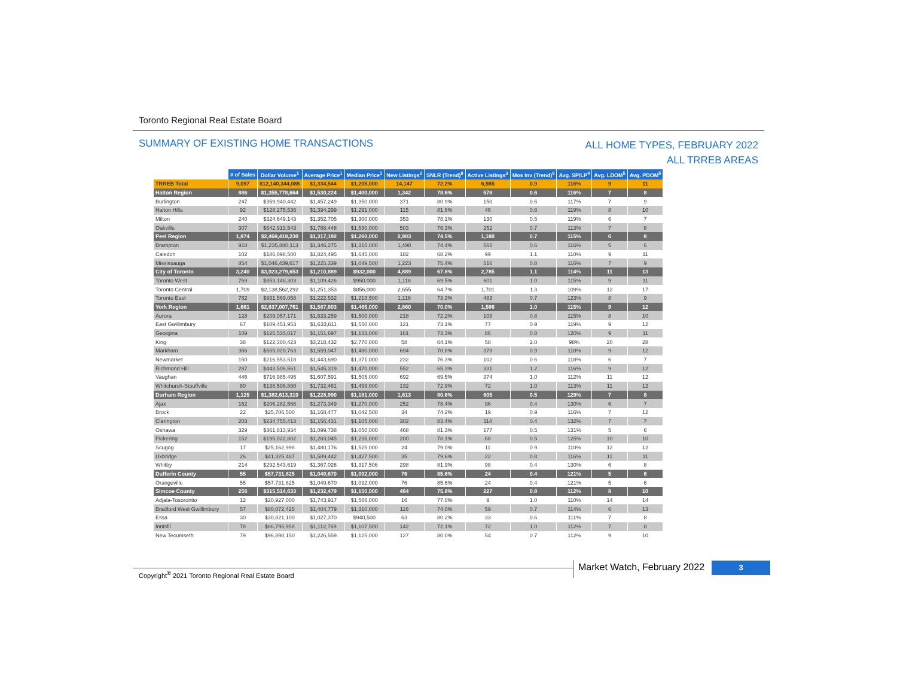Toronto Regional Real Estate Board
SUMMARY OF EXISTING HOME TRANSACTIONS
ALL HOME TYPES, FEBRUARY 2022
ALL TRREB AREAS
| | # of Sales | Dollar Volume<sup>1</sup> | Average Price<sup>1</sup> | Median Price<sup>1</sup> | New Listings<sup>2</sup> | SNLR (Trend)<sup>8</sup> | Active Listings<sup>3</sup> | Mos Inv (Trend)<sup>9</sup> | Avg. SP/LP<sup>4</sup> | Avg. LDOM<sup>5</sup> | Avg. PDOM<sup>5</sup> |
| TRREB Total | 9,097 | $12,140,344,085 | $1,334,544 | $1,205,000 | 14,147 | 72.2% | 6,985 | 0.9 | 116% | 9 | 11 |
| Halton Region | 886 | $1,355,778,664 | $1,530,224 | $1,400,000 | 1,342 | 78.6% | 578 | 0.6 | 116% | 7 | 8 |
| Burlington | 247 | $359,940,442 | $1,457,249 | $1,350,000 | 371 | 80.9% | 150 | 0.6 | 117% | 7 | 9 |
| Halton Hills | 92 | $128,275,536 | $1,394,299 | $1,291,000 | 115 | 81.6% | 46 | 0.6 | 119% | 8 | 10 |
| Milton | 240 | $324,649,143 | $1,352,705 | $1,300,000 | 353 | 78.1% | 130 | 0.5 | 119% | 6 | 7 |
| Oakville | 307 | $542,913,543 | $1,768,448 | $1,580,000 | 503 | 76.3% | 252 | 0.7 | 113% | 7 | 8 |
| Peel Region | 1,874 | $2,468,418,230 | $1,317,192 | $1,260,000 | 2,903 | 74.5% | 1,180 | 0.7 | 115% | 6 | 8 |
| Brampton | 918 | $1,235,880,113 | $1,346,275 | $1,315,000 | 1,498 | 74.4% | 565 | 0.6 | 116% | 5 | 6 |
| Caledon | 102 | $186,098,500 | $1,824,495 | $1,645,000 | 182 | 68.2% | 99 | 1.1 | 110% | 9 | 11 |
| Mississauga | 854 | $1,046,439,617 | $1,225,339 | $1,049,500 | 1,223 | 75.4% | 516 | 0.8 | 116% | 7 | 9 |
| City of Toronto | 3,240 | $3,923,279,653 | $1,210,889 | $932,000 | 4,889 | 67.8% | 2,785 | 1.1 | 114% | 11 | 13 |
| Toronto West | 769 | $853,148,303 | $1,109,426 | $950,000 | 1,118 | 69.5% | 601 | 1.0 | 115% | 9 | 11 |
| Toronto Central | 1,709 | $2,138,562,292 | $1,251,353 | $856,000 | 2,655 | 64.7% | 1,701 | 1.3 | 109% | 12 | 17 |
| Toronto East | 762 | $931,569,058 | $1,222,532 | $1,213,500 | 1,116 | 73.3% | 483 | 0.7 | 123% | 8 | 9 |
| York Region | 1,661 | $2,637,007,761 | $1,587,603 | $1,465,000 | 2,860 | 70.0% | 1,586 | 1.0 | 115% | 9 | 12 |
| Aurora | 128 | $209,057,171 | $1,633,259 | $1,500,000 | 218 | 72.2% | 108 | 0.8 | 115% | 8 | 10 |
| East Gwillimbury | 67 | $109,451,953 | $1,633,611 | $1,550,000 | 121 | 73.1% | 77 | 0.9 | 119% | 9 | 12 |
| Georgina | 109 | $125,535,017 | $1,151,697 | $1,133,000 | 161 | 73.3% | 86 | 0.8 | 120% | 9 | 11 |
| King | 38 | $122,300,423 | $3,218,432 | $2,770,000 | 58 | 64.1% | 58 | 2.0 | 98% | 20 | 28 |
| Markham | 356 | $555,020,763 | $1,559,047 | $1,480,000 | 694 | 70.8% | 378 | 0.9 | 118% | 9 | 12 |
| Newmarket | 150 | $216,553,518 | $1,443,690 | $1,371,000 | 232 | 76.3% | 102 | 0.6 | 118% | 6 | 7 |
| Richmond Hill | 287 | $443,506,561 | $1,545,319 | $1,470,000 | 552 | 65.3% | 331 | 1.2 | 116% | 9 | 12 |
| Vaughan | 446 | $716,985,495 | $1,607,591 | $1,505,000 | 692 | 69.5% | 374 | 1.0 | 112% | 11 | 12 |
| Whitchurch-Stouffville | 80 | $138,596,860 | $1,732,461 | $1,499,000 | 132 | 72.9% | 72 | 1.0 | 113% | 11 | 12 |
| Durham Region | 1,125 | $1,382,613,319 | $1,228,990 | $1,181,000 | 1,613 | 80.6% | 605 | 0.5 | 129% | 7 | 8 |
| Ajax | 162 | $206,282,566 | $1,273,349 | $1,270,000 | 252 | 78.4% | 96 | 0.4 | 130% | 6 | 7 |
| Brock | 22 | $25,706,500 | $1,168,477 | $1,042,500 | 34 | 74.2% | 19 | 0.9 | 116% | 7 | 12 |
| Clarington | 203 | $234,755,413 | $1,156,431 | $1,105,000 | 302 | 83.4% | 114 | 0.4 | 132% | 7 | 7 |
| Oshawa | 329 | $361,813,934 | $1,099,738 | $1,050,000 | 468 | 81.3% | 177 | 0.5 | 131% | 5 | 6 |
| Pickering | 152 | $195,022,802 | $1,283,045 | $1,235,000 | 200 | 78.1% | 68 | 0.5 | 125% | 10 | 10 |
| Scugog | 17 | $25,162,998 | $1,480,176 | $1,525,000 | 24 | 79.0% | 11 | 0.9 | 110% | 12 | 12 |
| Uxbridge | 26 | $41,325,487 | $1,589,442 | $1,427,500 | 35 | 79.6% | 22 | 0.8 | 116% | 11 | 11 |
| Whitby | 214 | $292,543,619 | $1,367,026 | $1,317,506 | 298 | 81.9% | 98 | 0.4 | 130% | 6 | 8 |
| Dufferin County | 55 | $57,731,825 | $1,049,670 | $1,092,000 | 76 | 85.6% | 24 | 0.4 | 121% | 5 | 6 |
| Orangeville | 55 | $57,731,825 | $1,049,670 | $1,092,000 | 76 | 85.6% | 24 | 0.4 | 121% | 5 | 6 |
| Simcoe County | 256 | $315,514,633 | $1,232,479 | $1,150,000 | 464 | 75.8% | 227 | 0.8 | 112% | 8 | 10 |
| Adjala-Tosorontio | 12 | $20,927,000 | $1,743,917 | $1,566,000 | 16 | 77.0% | 9 | 1.0 | 110% | 14 | 14 |
| Bradford West Gwillimbury | 57 | $80,072,425 | $1,404,779 | $1,310,000 | 116 | 74.0% | 59 | 0.7 | 114% | 6 | 13 |
| Essa | 30 | $30,821,100 | $1,027,370 | $940,500 | 63 | 80.2% | 33 | 0.6 | 111% | 7 | 8 |
| Innisfil | 78 | $86,795,958 | $1,112,769 | $1,107,500 | 142 | 72.1% | 72 | 1.0 | 112% | 7 | 8 |
| New Tecumseth | 79 | $96,898,150 | $1,226,559 | $1,125,000 | 127 | 80.0% | 54 | 0.7 | 112% | 9 | 10 |
Copyright<sup>®</sup> 2021 Toronto Regional Real Estate Board
Market Watch, February 2022 3